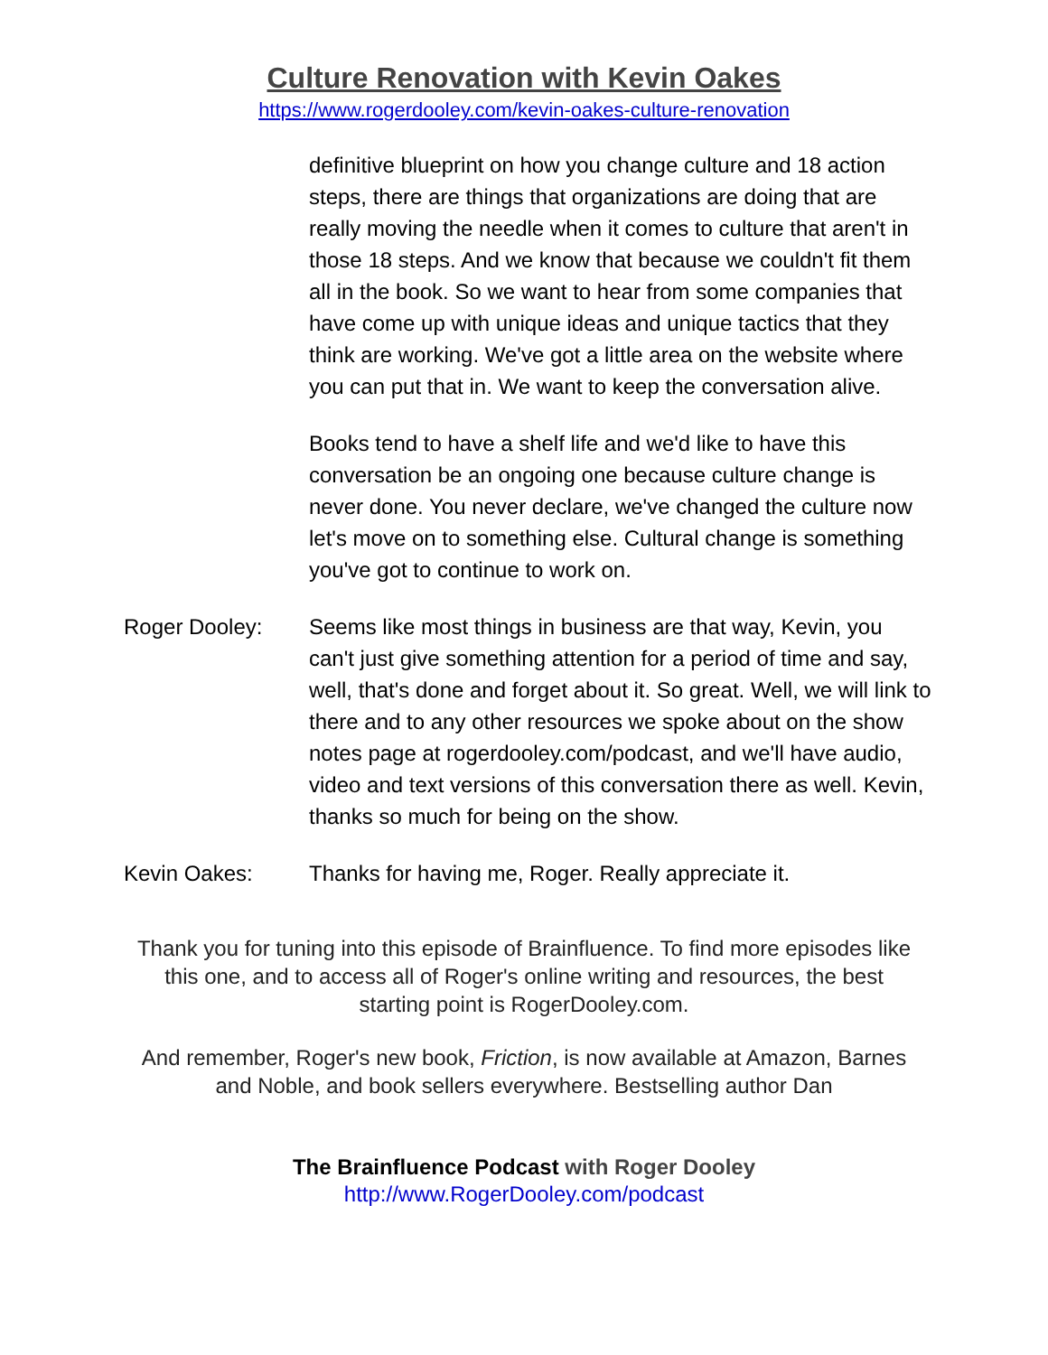Culture Renovation with Kevin Oakes
https://www.rogerdooley.com/kevin-oakes-culture-renovation
definitive blueprint on how you change culture and 18 action steps, there are things that organizations are doing that are really moving the needle when it comes to culture that aren't in those 18 steps. And we know that because we couldn't fit them all in the book. So we want to hear from some companies that have come up with unique ideas and unique tactics that they think are working. We've got a little area on the website where you can put that in. We want to keep the conversation alive.
Books tend to have a shelf life and we'd like to have this conversation be an ongoing one because culture change is never done. You never declare, we've changed the culture now let's move on to something else. Cultural change is something you've got to continue to work on.
Roger Dooley: Seems like most things in business are that way, Kevin, you can't just give something attention for a period of time and say, well, that's done and forget about it. So great. Well, we will link to there and to any other resources we spoke about on the show notes page at rogerdooley.com/podcast, and we'll have audio, video and text versions of this conversation there as well. Kevin, thanks so much for being on the show.
Kevin Oakes: Thanks for having me, Roger. Really appreciate it.
Thank you for tuning into this episode of Brainfluence. To find more episodes like this one, and to access all of Roger's online writing and resources, the best starting point is RogerDooley.com.
And remember, Roger's new book, Friction, is now available at Amazon, Barnes and Noble, and book sellers everywhere. Bestselling author Dan
The Brainfluence Podcast with Roger Dooley
http://www.RogerDooley.com/podcast